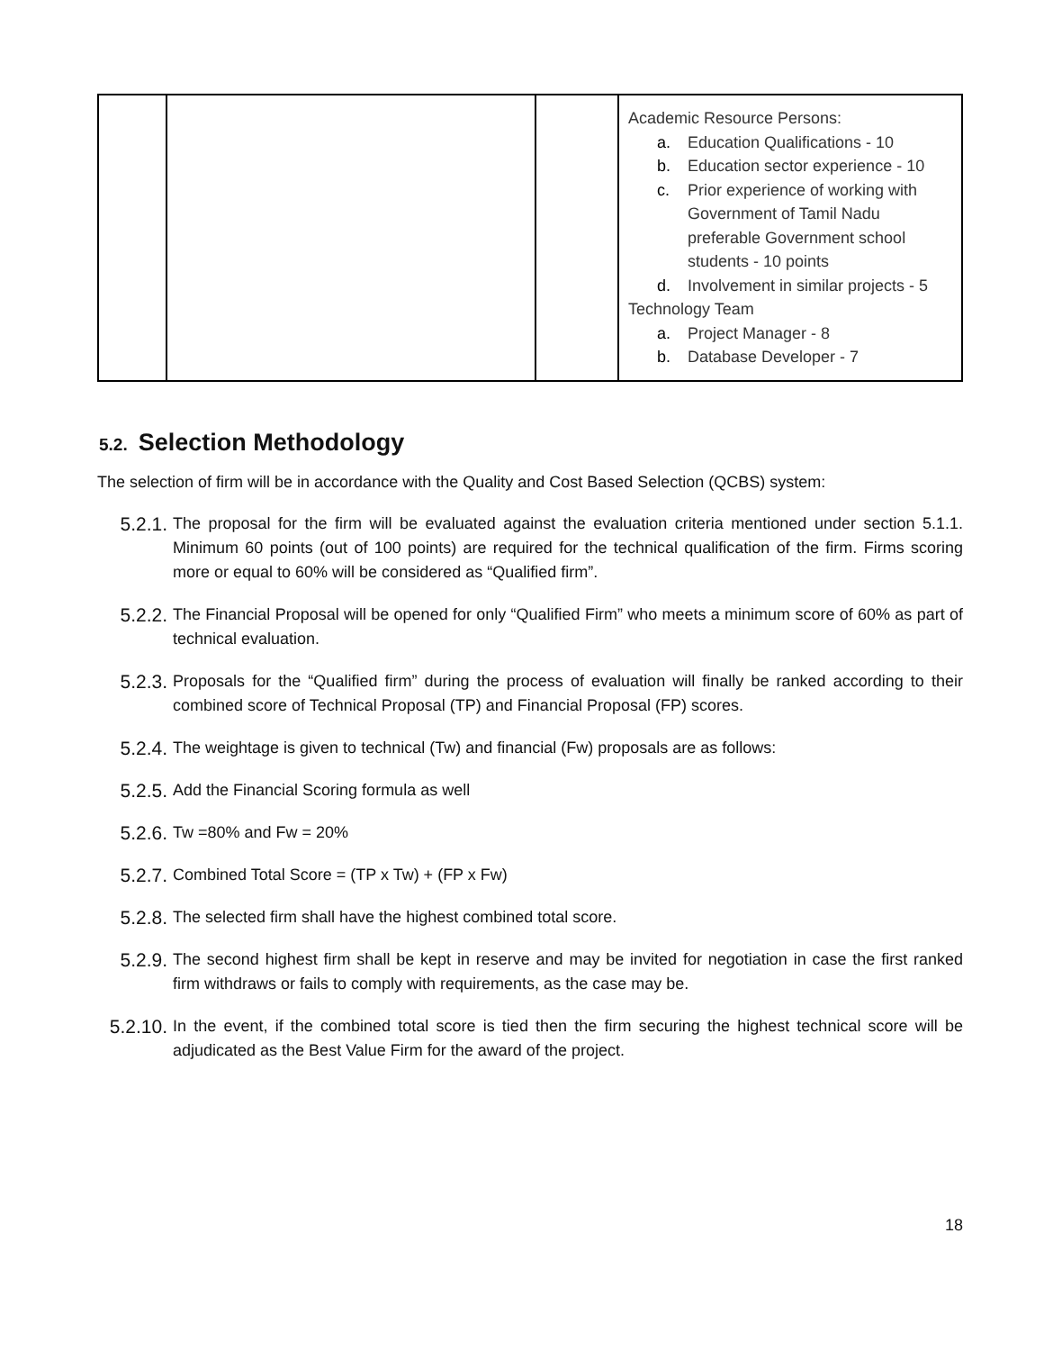| | | | Academic Resource Persons: a. Education Qualifications - 10 b. Education sector experience - 10 c. Prior experience of working with Government of Tamil Nadu preferable Government school students - 10 points d. Involvement in similar projects - 5 Technology Team a. Project Manager - 8 b. Database Developer - 7 |
5.2. Selection Methodology
The selection of firm will be in accordance with the Quality and Cost Based Selection (QCBS) system:
5.2.1.
The proposal for the firm will be evaluated against the evaluation criteria mentioned under section 5.1.1. Minimum 60 points (out of 100 points) are required for the technical qualification of the firm. Firms scoring more or equal to 60% will be considered as “Qualified firm”.
5.2.2.
The Financial Proposal will be opened for only “Qualified Firm” who meets a minimum score of 60% as part of technical evaluation.
5.2.3.
Proposals for the “Qualified firm” during the process of evaluation will finally be ranked according to their combined score of Technical Proposal (TP) and Financial Proposal (FP) scores.
5.2.4.
The weightage is given to technical (Tw) and financial (Fw) proposals are as follows:
5.2.5.
Add the Financial Scoring formula as well
5.2.6.
Tw =80% and Fw = 20%
5.2.7.
Combined Total Score = (TP x Tw) + (FP x Fw)
5.2.8.
The selected firm shall have the highest combined total score.
5.2.9.
The second highest firm shall be kept in reserve and may be invited for negotiation in case the first ranked firm withdraws or fails to comply with requirements, as the case may be.
5.2.10.
In the event, if the combined total score is tied then the firm securing the highest technical score will be adjudicated as the Best Value Firm for the award of the project.
18